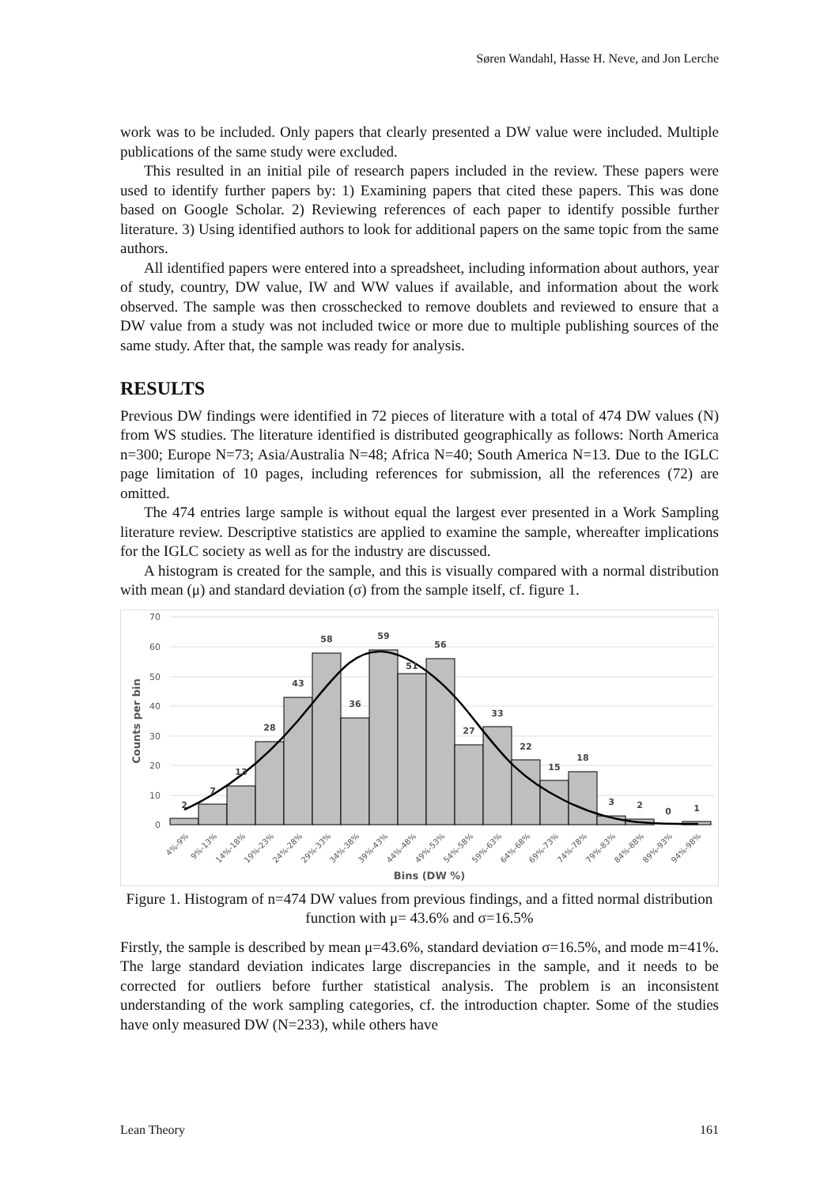Søren Wandahl, Hasse H. Neve, and Jon Lerche
work was to be included. Only papers that clearly presented a DW value were included. Multiple publications of the same study were excluded.
This resulted in an initial pile of research papers included in the review. These papers were used to identify further papers by: 1) Examining papers that cited these papers. This was done based on Google Scholar. 2) Reviewing references of each paper to identify possible further literature. 3) Using identified authors to look for additional papers on the same topic from the same authors.
All identified papers were entered into a spreadsheet, including information about authors, year of study, country, DW value, IW and WW values if available, and information about the work observed. The sample was then crosschecked to remove doublets and reviewed to ensure that a DW value from a study was not included twice or more due to multiple publishing sources of the same study. After that, the sample was ready for analysis.
RESULTS
Previous DW findings were identified in 72 pieces of literature with a total of 474 DW values (N) from WS studies. The literature identified is distributed geographically as follows: North America n=300; Europe N=73; Asia/Australia N=48; Africa N=40; South America N=13. Due to the IGLC page limitation of 10 pages, including references for submission, all the references (72) are omitted.
The 474 entries large sample is without equal the largest ever presented in a Work Sampling literature review. Descriptive statistics are applied to examine the sample, whereafter implications for the IGLC society as well as for the industry are discussed.
A histogram is created for the sample, and this is visually compared with a normal distribution with mean (μ) and standard deviation (σ) from the sample itself, cf. figure 1.
70
60
50
40
30
20
10
0
2
7
13
28
43
58
36
59
51
56
27
33
22
15
18
3
2
0
1
Counts per bin
4%-9%
9%-13%
14%-18%
19%-23%
24%-28%
29%-33%
34%-38%
39%-43%
44%-48%
49%-53%
54%-58%
59%-63%
64%-68%
69%-73%
74%-78%
79%-83%
84%-88%
89%-93%
94%-98%
Bins (DW %)
Figure 1. Histogram of n=474 DW values from previous findings, and a fitted normal distribution function with μ= 43.6% and σ=16.5%
Firstly, the sample is described by mean μ=43.6%, standard deviation σ=16.5%, and mode m=41%. The large standard deviation indicates large discrepancies in the sample, and it needs to be corrected for outliers before further statistical analysis. The problem is an inconsistent understanding of the work sampling categories, cf. the introduction chapter. Some of the studies have only measured DW (N=233), while others have
Lean Theory 161